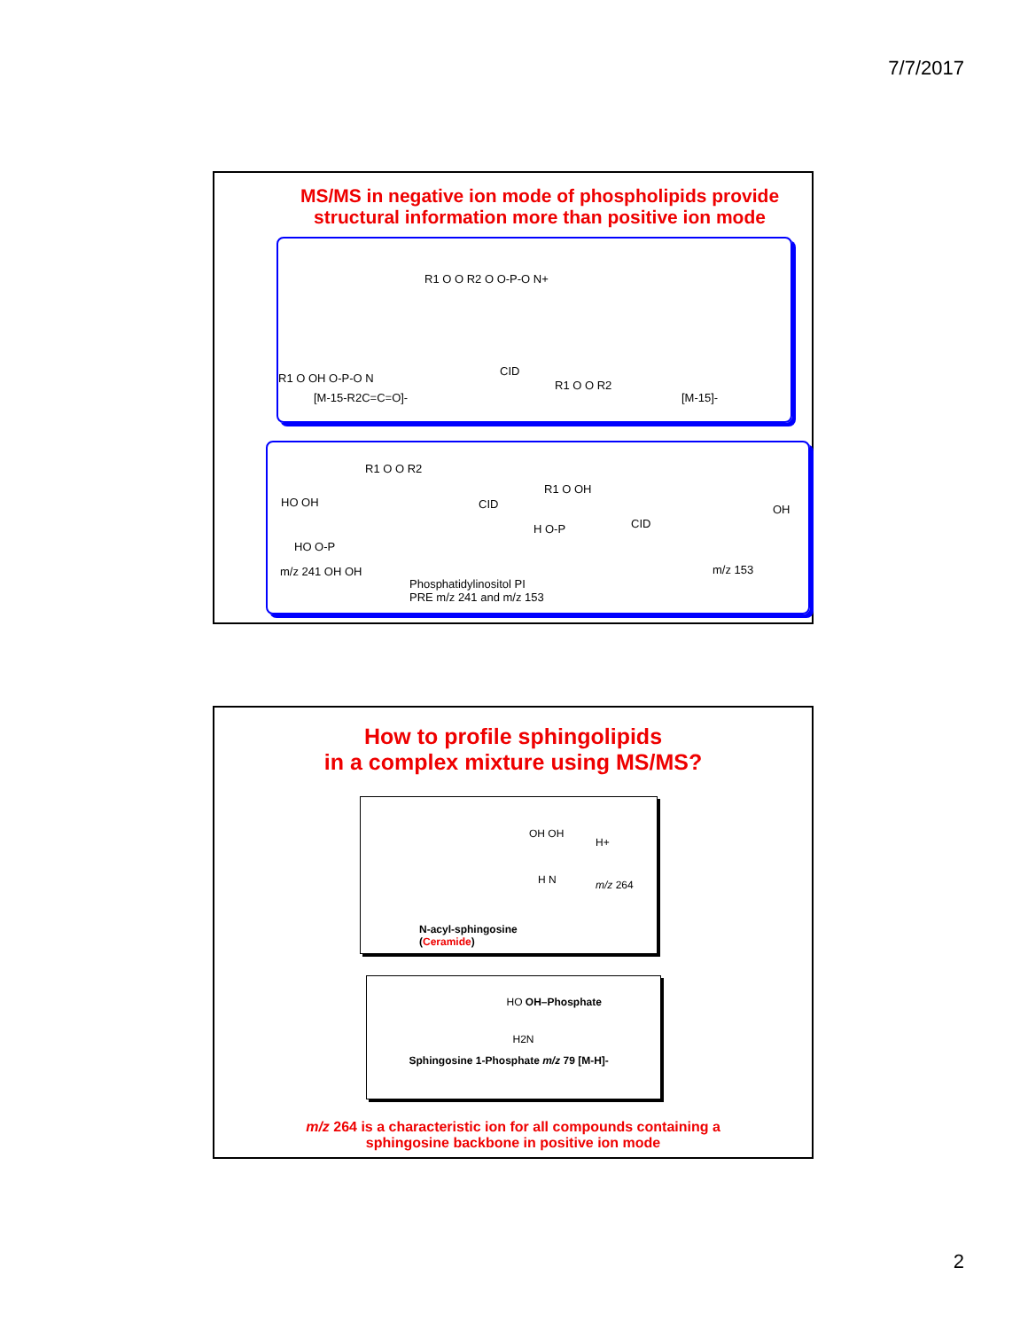7/7/2017
MS/MS in negative ion mode of phospholipids provide structural information more than positive ion mode
R1 O O R2 O O-P-O N+
R1 O OH O-P-O N
CID
R1 O O R2
[M-15-R2C=C=O]- [M-15]-
R1 O O R2
HO OH CID
R1 O OH
CID
OH
HO O-P
H O-P
m/z 241 OH OH m/z 153
Phosphatidylinositol PI
PRE m/z 241 and m/z 153
How to profile sphingolipids
in a complex mixture using MS/MS?
OH OH
H+
H N m/z 264
N-acyl-sphingosine
(Ceramide)
HO OH–Phosphate
H2N
Sphingosine 1-Phosphate m/z 79 [M-H]-
m/z 264 is a characteristic ion for all compounds containing a
sphingosine backbone in positive ion mode
2